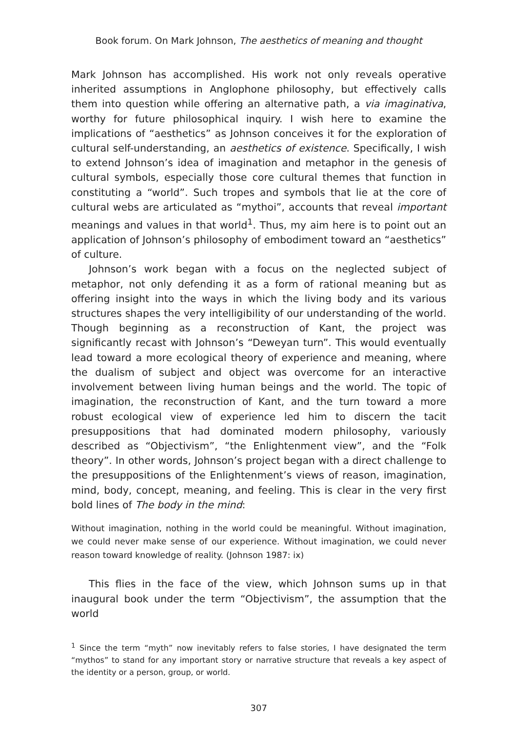Book forum. On Mark Johnson, The aesthetics of meaning and thought
Mark Johnson has accomplished. His work not only reveals operative inherited assumptions in Anglophone philosophy, but effectively calls them into question while offering an alternative path, a via imaginativa, worthy for future philosophical inquiry. I wish here to examine the implications of “aesthetics” as Johnson conceives it for the exploration of cultural self-understanding, an aesthetics of existence. Specifically, I wish to extend Johnson’s idea of imagination and metaphor in the genesis of cultural symbols, especially those core cultural themes that function in constituting a “world”. Such tropes and symbols that lie at the core of cultural webs are articulated as “mythoi”, accounts that reveal important meanings and values in that world<sup>1</sup>. Thus, my aim here is to point out an application of Johnson’s philosophy of embodiment toward an “aesthetics” of culture.
Johnson’s work began with a focus on the neglected subject of metaphor, not only defending it as a form of rational meaning but as offering insight into the ways in which the living body and its various structures shapes the very intelligibility of our understanding of the world. Though beginning as a reconstruction of Kant, the project was significantly recast with Johnson’s “Deweyan turn”. This would eventually lead toward a more ecological theory of experience and meaning, where the dualism of subject and object was overcome for an interactive involvement between living human beings and the world. The topic of imagination, the reconstruction of Kant, and the turn toward a more robust ecological view of experience led him to discern the tacit presuppositions that had dominated modern philosophy, variously described as “Objectivism”, “the Enlightenment view”, and the “Folk theory”. In other words, Johnson’s project began with a direct challenge to the presuppositions of the Enlightenment’s views of reason, imagination, mind, body, concept, meaning, and feeling. This is clear in the very first bold lines of The body in the mind:
Without imagination, nothing in the world could be meaningful. Without imagination, we could never make sense of our experience. Without imagination, we could never reason toward knowledge of reality. (Johnson 1987: ix)
This flies in the face of the view, which Johnson sums up in that inaugural book under the term “Objectivism”, the assumption that the world
<sup>1</sup> Since the term “myth” now inevitably refers to false stories, I have designated the term “mythos” to stand for any important story or narrative structure that reveals a key aspect of the identity or a person, group, or world.
307